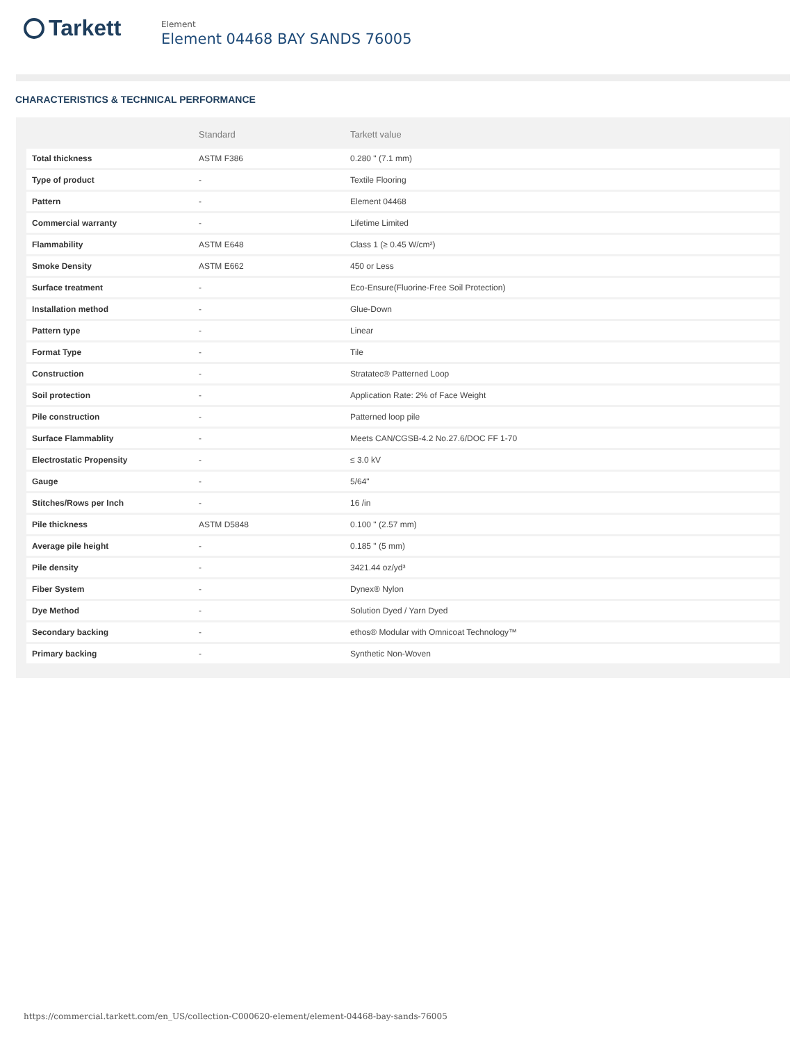Tarkett
Element
Element 04468 BAY SANDS 76005
CHARACTERISTICS & TECHNICAL PERFORMANCE
| | Standard | Tarkett value |
| --- | --- | --- |
| Total thickness | ASTM F386 | 0.280 " (7.1 mm) |
| Type of product | - | Textile Flooring |
| Pattern | - | Element 04468 |
| Commercial warranty | - | Lifetime Limited |
| Flammability | ASTM E648 | Class 1 (≥ 0.45 W/cm²) |
| Smoke Density | ASTM E662 | 450 or Less |
| Surface treatment | - | Eco-Ensure(Fluorine-Free Soil Protection) |
| Installation method | - | Glue-Down |
| Pattern type | - | Linear |
| Format Type | - | Tile |
| Construction | - | Stratatec® Patterned Loop |
| Soil protection | - | Application Rate: 2% of Face Weight |
| Pile construction | - | Patterned loop pile |
| Surface Flammablity | - | Meets CAN/CGSB-4.2 No.27.6/DOC FF 1-70 |
| Electrostatic Propensity | - | ≤ 3.0 kV |
| Gauge | - | 5/64" |
| Stitches/Rows per Inch | - | 16 /in |
| Pile thickness | ASTM D5848 | 0.100 " (2.57 mm) |
| Average pile height | - | 0.185 " (5 mm) |
| Pile density | - | 3421.44 oz/yd³ |
| Fiber System | - | Dynex® Nylon |
| Dye Method | - | Solution Dyed / Yarn Dyed |
| Secondary backing | - | ethos® Modular with Omnicoat Technology™ |
| Primary backing | - | Synthetic Non-Woven |
https://commercial.tarkett.com/en_US/collection-C000620-element/element-04468-bay-sands-76005